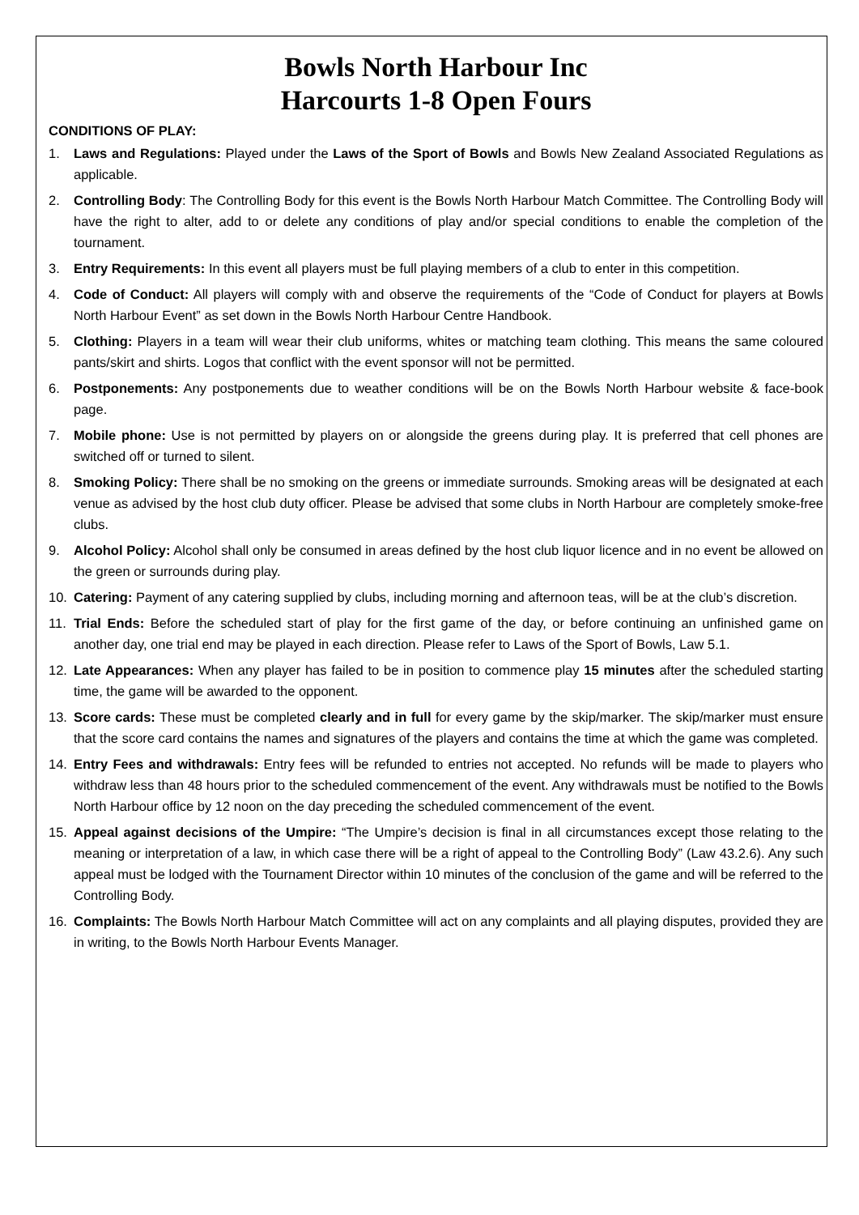Bowls North Harbour Inc
Harcourts 1-8 Open Fours
CONDITIONS OF PLAY:
1. Laws and Regulations: Played under the Laws of the Sport of Bowls and Bowls New Zealand Associated Regulations as applicable.
2. Controlling Body: The Controlling Body for this event is the Bowls North Harbour Match Committee. The Controlling Body will have the right to alter, add to or delete any conditions of play and/or special conditions to enable the completion of the tournament.
3. Entry Requirements: In this event all players must be full playing members of a club to enter in this competition.
4. Code of Conduct: All players will comply with and observe the requirements of the “Code of Conduct for players at Bowls North Harbour Event” as set down in the Bowls North Harbour Centre Handbook.
5. Clothing: Players in a team will wear their club uniforms, whites or matching team clothing. This means the same coloured pants/skirt and shirts. Logos that conflict with the event sponsor will not be permitted.
6. Postponements: Any postponements due to weather conditions will be on the Bowls North Harbour website & face-book page.
7. Mobile phone: Use is not permitted by players on or alongside the greens during play. It is preferred that cell phones are switched off or turned to silent.
8. Smoking Policy: There shall be no smoking on the greens or immediate surrounds. Smoking areas will be designated at each venue as advised by the host club duty officer. Please be advised that some clubs in North Harbour are completely smoke-free clubs.
9. Alcohol Policy: Alcohol shall only be consumed in areas defined by the host club liquor licence and in no event be allowed on the green or surrounds during play.
10. Catering: Payment of any catering supplied by clubs, including morning and afternoon teas, will be at the club’s discretion.
11. Trial Ends: Before the scheduled start of play for the first game of the day, or before continuing an unfinished game on another day, one trial end may be played in each direction. Please refer to Laws of the Sport of Bowls, Law 5.1.
12. Late Appearances: When any player has failed to be in position to commence play 15 minutes after the scheduled starting time, the game will be awarded to the opponent.
13. Score cards: These must be completed clearly and in full for every game by the skip/marker. The skip/marker must ensure that the score card contains the names and signatures of the players and contains the time at which the game was completed.
14. Entry Fees and withdrawals: Entry fees will be refunded to entries not accepted. No refunds will be made to players who withdraw less than 48 hours prior to the scheduled commencement of the event. Any withdrawals must be notified to the Bowls North Harbour office by 12 noon on the day preceding the scheduled commencement of the event.
15. Appeal against decisions of the Umpire: “The Umpire’s decision is final in all circumstances except those relating to the meaning or interpretation of a law, in which case there will be a right of appeal to the Controlling Body” (Law 43.2.6). Any such appeal must be lodged with the Tournament Director within 10 minutes of the conclusion of the game and will be referred to the Controlling Body.
16. Complaints: The Bowls North Harbour Match Committee will act on any complaints and all playing disputes, provided they are in writing, to the Bowls North Harbour Events Manager.